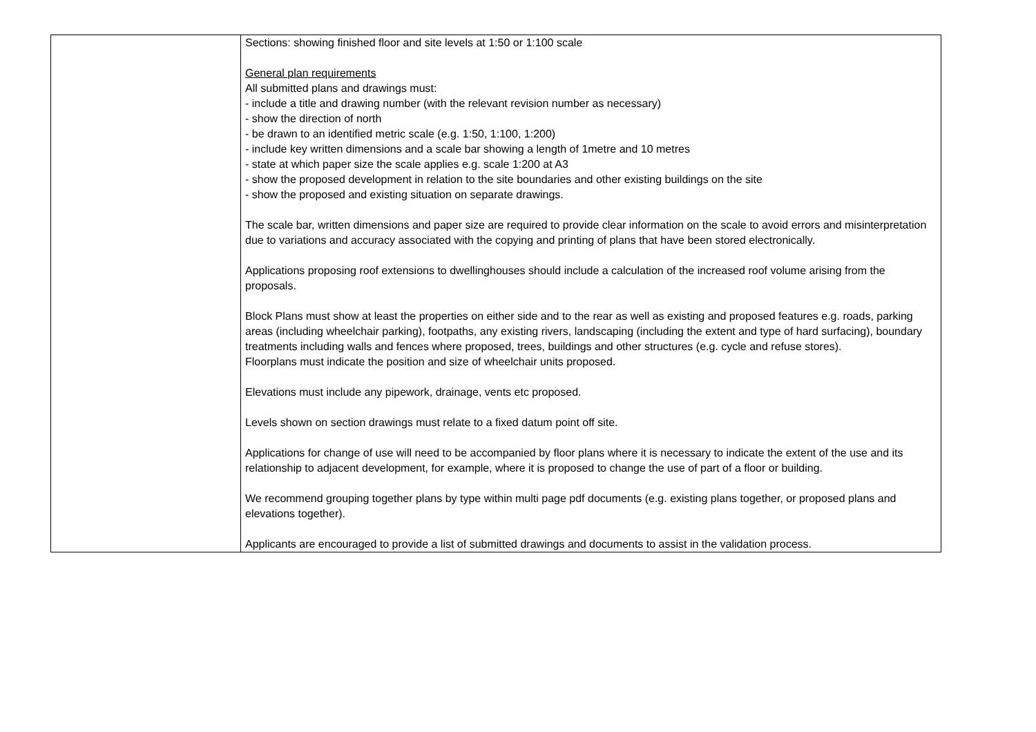| | Sections: showing finished floor and site levels at 1:50 or 1:100 scale General plan requirements All submitted plans and drawings must: - include a title and drawing number (with the relevant revision number as necessary) - show the direction of north - be drawn to an identified metric scale (e.g. 1:50, 1:100, 1:200) - include key written dimensions and a scale bar showing a length of 1metre and 10 metres - state at which paper size the scale applies e.g. scale 1:200 at A3 - show the proposed development in relation to the site boundaries and other existing buildings on the site - show the proposed and existing situation on separate drawings. The scale bar, written dimensions and paper size are required to provide clear information on the scale to avoid errors and misinterpretation due to variations and accuracy associated with the copying and printing of plans that have been stored electronically. Applications proposing roof extensions to dwellinghouses should include a calculation of the increased roof volume arising from the proposals. Block Plans must show at least the properties on either side and to the rear as well as existing and proposed features e.g. roads, parking areas (including wheelchair parking), footpaths, any existing rivers, landscaping (including the extent and type of hard surfacing), boundary treatments including walls and fences where proposed, trees, buildings and other structures (e.g. cycle and refuse stores). Floorplans must indicate the position and size of wheelchair units proposed. Elevations must include any pipework, drainage, vents etc proposed. Levels shown on section drawings must relate to a fixed datum point off site. Applications for change of use will need to be accompanied by floor plans where it is necessary to indicate the extent of the use and its relationship to adjacent development, for example, where it is proposed to change the use of part of a floor or building. We recommend grouping together plans by type within multi page pdf documents (e.g. existing plans together, or proposed plans and elevations together). Applicants are encouraged to provide a list of submitted drawings and documents to assist in the validation process. |